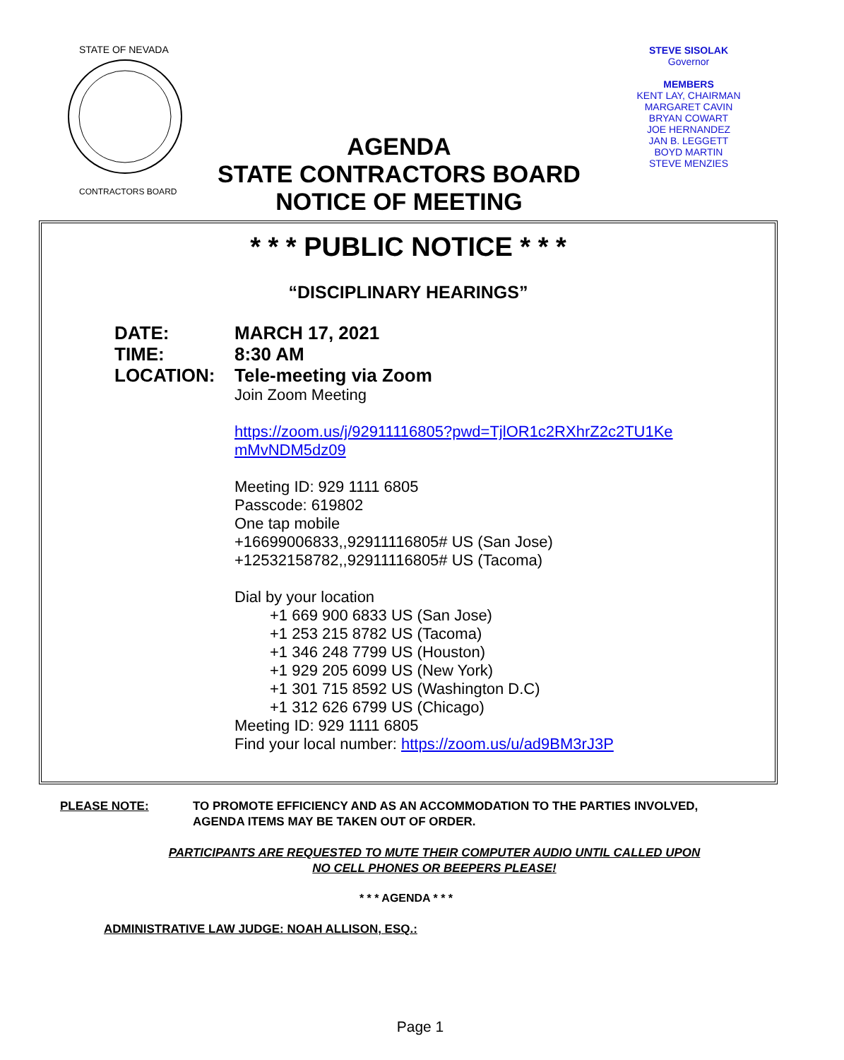STATE OF NEVADA
CONTRACTORS BOARD
STEVE SISOLAK
Governor
MEMBERS
KENT LAY, CHAIRMAN
MARGARET CAVIN
BRYAN COWART
JOE HERNANDEZ
JAN B. LEGGETT
BOYD MARTIN
STEVE MENZIES
AGENDA
STATE CONTRACTORS BOARD
NOTICE OF MEETING
* * * PUBLIC NOTICE * * *
“DISCIPLINARY HEARINGS”
DATE: MARCH 17, 2021
TIME: 8:30 AM
LOCATION: Tele-meeting via Zoom
Join Zoom Meeting
https://zoom.us/j/92911116805?pwd=TjlOR1c2RXhrZ2c2TU1Ke
mMvNDM5dz09
Meeting ID: 929 1111 6805
Passcode: 619802
One tap mobile
+16699006833,,92911116805# US (San Jose)
+12532158782,,92911116805# US (Tacoma)
Dial by your location
+1 669 900 6833 US (San Jose)
+1 253 215 8782 US (Tacoma)
+1 346 248 7799 US (Houston)
+1 929 205 6099 US (New York)
+1 301 715 8592 US (Washington D.C)
+1 312 626 6799 US (Chicago)
Meeting ID: 929 1111 6805
Find your local number: https://zoom.us/u/ad9BM3rJ3P
PLEASE NOTE: TO PROMOTE EFFICIENCY AND AS AN ACCOMMODATION TO THE PARTIES INVOLVED,
AGENDA ITEMS MAY BE TAKEN OUT OF ORDER.
PARTICIPANTS ARE REQUESTED TO MUTE THEIR COMPUTER AUDIO UNTIL CALLED UPON
NO CELL PHONES OR BEEPERS PLEASE!
* * * AGENDA * * *
ADMINISTRATIVE LAW JUDGE: NOAH ALLISON, ESQ.:
Page 1